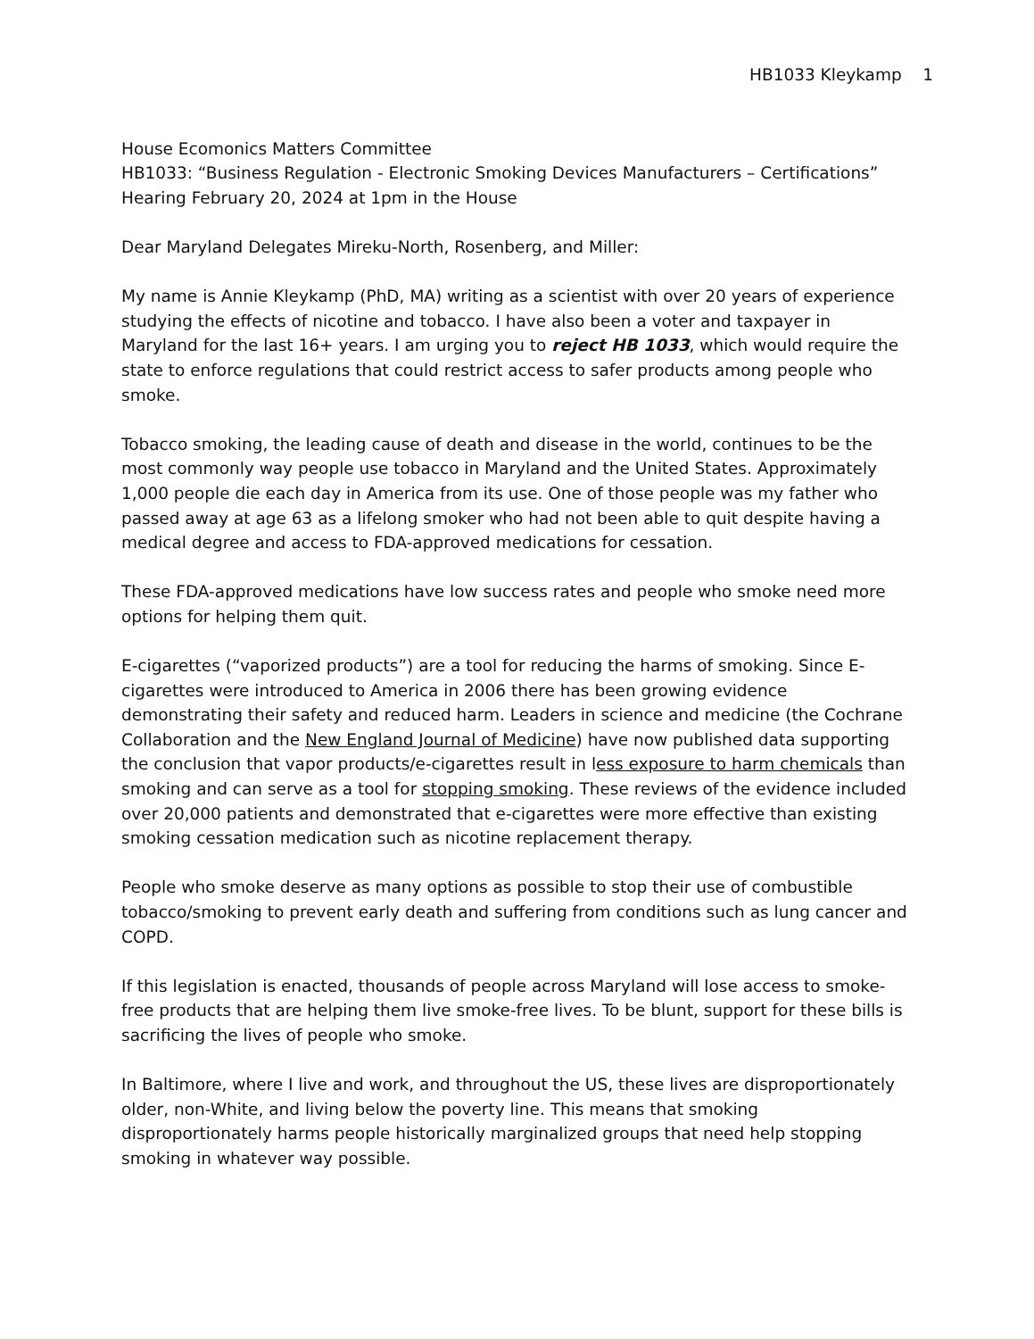HB1033 Kleykamp 1
House Ecomonics Matters Committee
HB1033: “Business Regulation - Electronic Smoking Devices Manufacturers – Certifications”
Hearing February 20, 2024 at 1pm in the House
Dear Maryland Delegates Mireku-North, Rosenberg, and Miller:
My name is Annie Kleykamp (PhD, MA) writing as a scientist with over 20 years of experience studying the effects of nicotine and tobacco. I have also been a voter and taxpayer in Maryland for the last 16+ years. I am urging you to reject HB 1033, which would require the state to enforce regulations that could restrict access to safer products among people who smoke.
Tobacco smoking, the leading cause of death and disease in the world, continues to be the most commonly way people use tobacco in Maryland and the United States. Approximately 1,000 people die each day in America from its use. One of those people was my father who passed away at age 63 as a lifelong smoker who had not been able to quit despite having a medical degree and access to FDA-approved medications for cessation.
These FDA-approved medications have low success rates and people who smoke need more options for helping them quit.
E-cigarettes (“vaporized products”) are a tool for reducing the harms of smoking. Since E-cigarettes were introduced to America in 2006 there has been growing evidence demonstrating their safety and reduced harm. Leaders in science and medicine (the Cochrane Collaboration and the New England Journal of Medicine) have now published data supporting the conclusion that vapor products/e-cigarettes result in less exposure to harm chemicals than smoking and can serve as a tool for stopping smoking. These reviews of the evidence included over 20,000 patients and demonstrated that e-cigarettes were more effective than existing smoking cessation medication such as nicotine replacement therapy.
People who smoke deserve as many options as possible to stop their use of combustible tobacco/smoking to prevent early death and suffering from conditions such as lung cancer and COPD.
If this legislation is enacted, thousands of people across Maryland will lose access to smoke-free products that are helping them live smoke-free lives. To be blunt, support for these bills is sacrificing the lives of people who smoke.
In Baltimore, where I live and work, and throughout the US, these lives are disproportionately older, non-White, and living below the poverty line. This means that smoking disproportionately harms people historically marginalized groups that need help stopping smoking in whatever way possible.